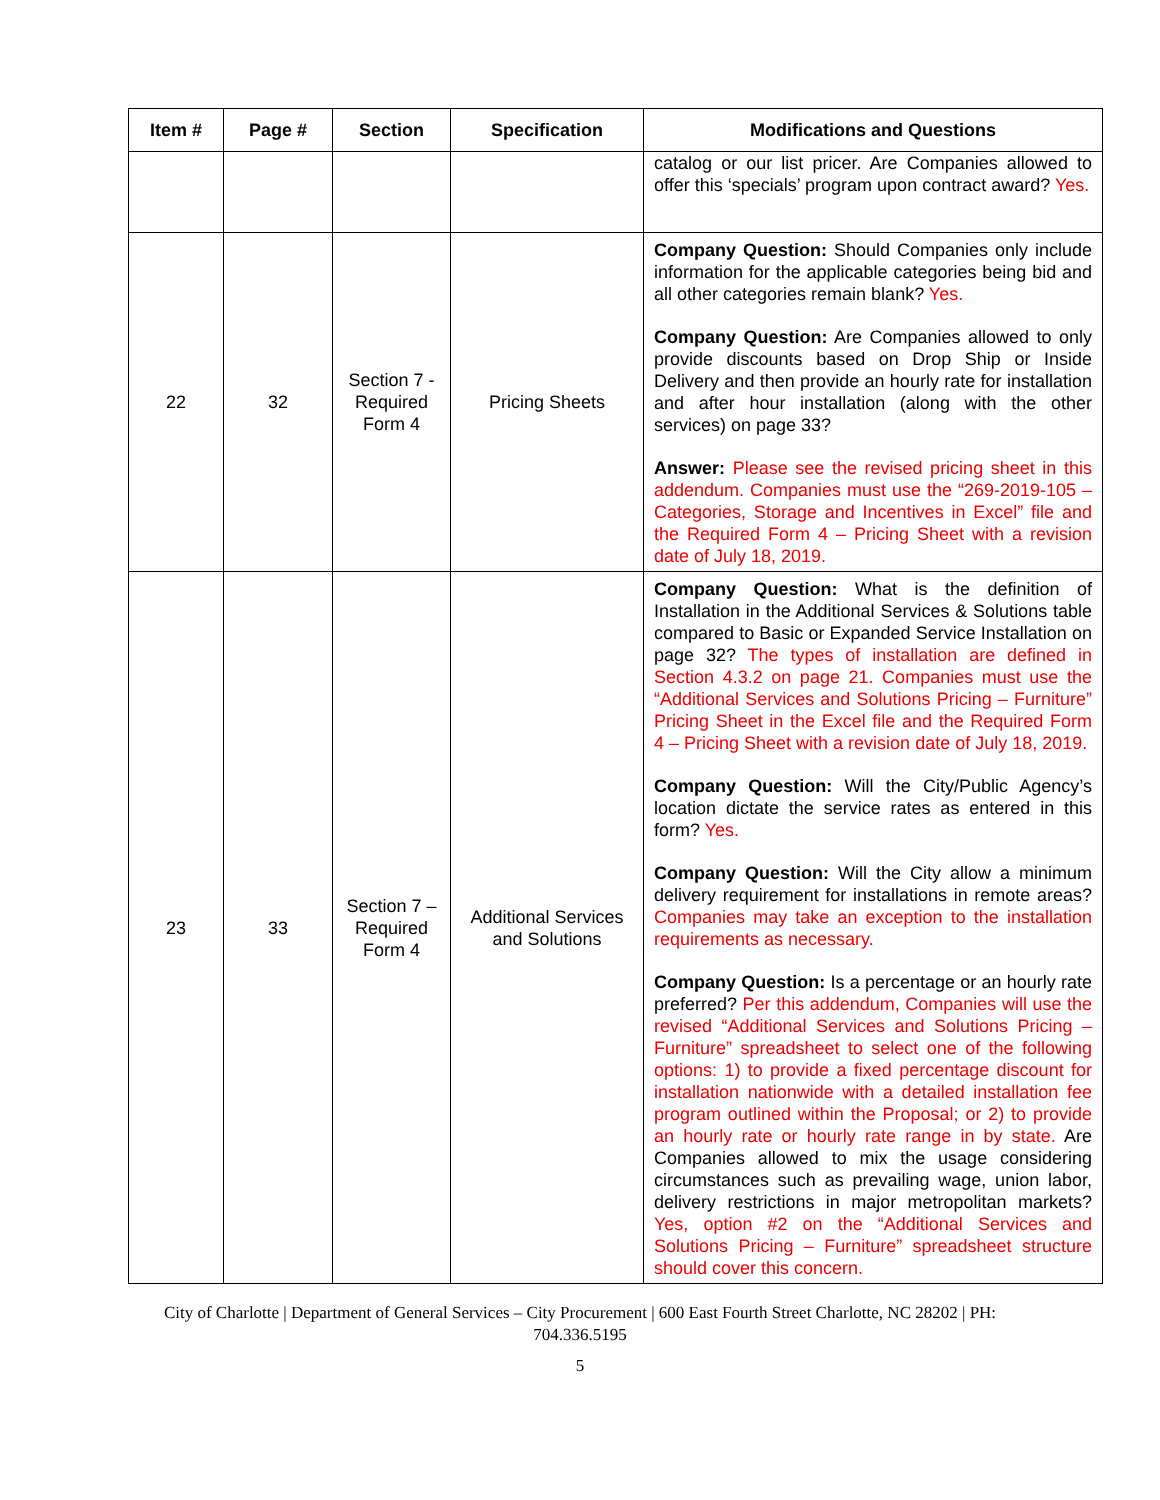| Item # | Page # | Section | Specification | Modifications and Questions |
| --- | --- | --- | --- | --- |
| | | | | catalog or our list pricer. Are Companies allowed to offer this ‘specials’ program upon contract award? Yes. |
| 22 | 32 | Section 7 - Required Form 4 | Pricing Sheets | Company Question: Should Companies only include information for the applicable categories being bid and all other categories remain blank? Yes. Company Question: Are Companies allowed to only provide discounts based on Drop Ship or Inside Delivery and then provide an hourly rate for installation and after hour installation (along with the other services) on page 33? Answer: Please see the revised pricing sheet in this addendum. Companies must use the “269-2019-105 – Categories, Storage and Incentives in Excel” file and the Required Form 4 – Pricing Sheet with a revision date of July 18, 2019. |
| 23 | 33 | Section 7 – Required Form 4 | Additional Services and Solutions | Company Question: What is the definition of Installation in the Additional Services & Solutions table compared to Basic or Expanded Service Installation on page 32? The types of installation are defined in Section 4.3.2 on page 21. Companies must use the “Additional Services and Solutions Pricing – Furniture” Pricing Sheet in the Excel file and the Required Form 4 – Pricing Sheet with a revision date of July 18, 2019. Company Question: Will the City/Public Agency’s location dictate the service rates as entered in this form? Yes. Company Question: Will the City allow a minimum delivery requirement for installations in remote areas? Companies may take an exception to the installation requirements as necessary. Company Question: Is a percentage or an hourly rate preferred? Per this addendum, Companies will use the revised “Additional Services and Solutions Pricing – Furniture” spreadsheet to select one of the following options: 1) to provide a fixed percentage discount for installation nationwide with a detailed installation fee program outlined within the Proposal; or 2) to provide an hourly rate or hourly rate range in by state. Are Companies allowed to mix the usage considering circumstances such as prevailing wage, union labor, delivery restrictions in major metropolitan markets? Yes, option #2 on the “Additional Services and Solutions Pricing – Furniture” spreadsheet structure should cover this concern. |
City of Charlotte | Department of General Services – City Procurement | 600 East Fourth Street Charlotte, NC 28202 | PH:
704.336.5195
5